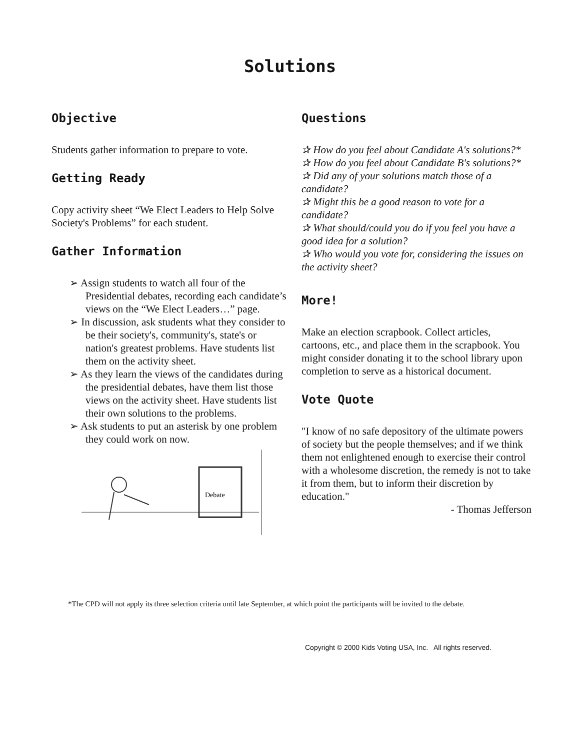Solutions
Objective
Students gather information to prepare to vote.
Getting Ready
Copy activity sheet “We Elect Leaders to Help Solve Society's Problems” for each student.
Gather Information
➢ Assign students to watch all four of the Presidential debates, recording each candidate’s views on the “We Elect Leaders…” page.
➢ In discussion, ask students what they consider to be their society's, community's, state's or nation's greatest problems. Have students list them on the activity sheet.
➢ As they learn the views of the candidates during the presidential debates, have them list those views on the activity sheet. Have students list their own solutions to the problems.
➢ Ask students to put an asterisk by one problem they could work on now.
Debate
Questions
✰ How do you feel about Candidate A's solutions?*
✰ How do you feel about Candidate B's solutions?*
✰ Did any of your solutions match those of a candidate?
✰ Might this be a good reason to vote for a candidate?
✰ What should/could you do if you feel you have a good idea for a solution?
✰ Who would you vote for, considering the issues on the activity sheet?
More!
Make an election scrapbook. Collect articles, cartoons, etc., and place them in the scrapbook. You might consider donating it to the school library upon completion to serve as a historical document.
Vote Quote
"I know of no safe depository of the ultimate powers of society but the people themselves; and if we think them not enlightened enough to exercise their control with a wholesome discretion, the remedy is not to take it from them, but to inform their discretion by education."
- Thomas Jefferson
*The CPD will not apply its three selection criteria until late September, at which point the participants will be invited to the debate.
Copyright © 2000 Kids Voting USA, Inc. All rights reserved.